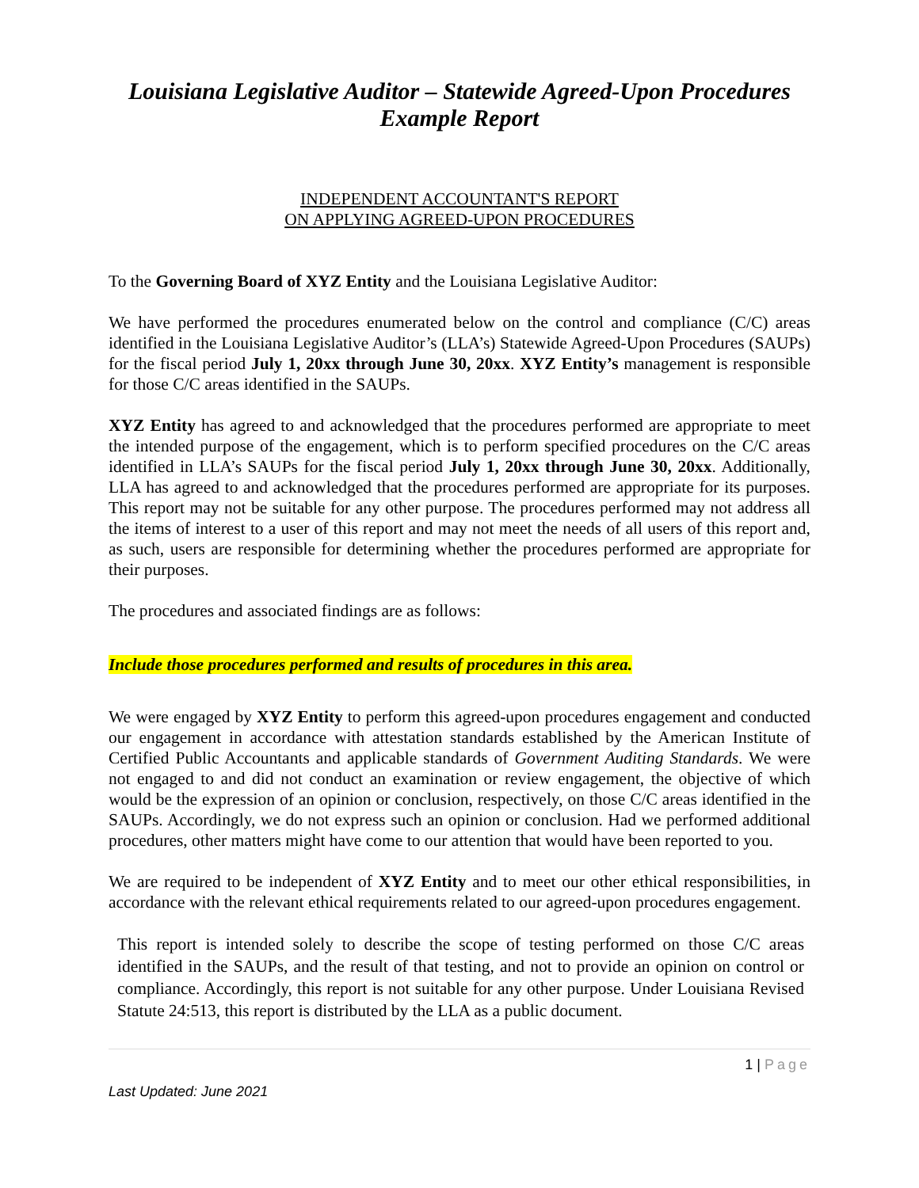Louisiana Legislative Auditor – Statewide Agreed-Upon Procedures
Example Report
INDEPENDENT ACCOUNTANT'S REPORT
ON APPLYING AGREED-UPON PROCEDURES
To the Governing Board of XYZ Entity and the Louisiana Legislative Auditor:
We have performed the procedures enumerated below on the control and compliance (C/C) areas identified in the Louisiana Legislative Auditor’s (LLA’s) Statewide Agreed-Upon Procedures (SAUPs) for the fiscal period July 1, 20xx through June 30, 20xx. XYZ Entity’s management is responsible for those C/C areas identified in the SAUPs.
XYZ Entity has agreed to and acknowledged that the procedures performed are appropriate to meet the intended purpose of the engagement, which is to perform specified procedures on the C/C areas identified in LLA’s SAUPs for the fiscal period July 1, 20xx through June 30, 20xx. Additionally, LLA has agreed to and acknowledged that the procedures performed are appropriate for its purposes. This report may not be suitable for any other purpose. The procedures performed may not address all the items of interest to a user of this report and may not meet the needs of all users of this report and, as such, users are responsible for determining whether the procedures performed are appropriate for their purposes.
The procedures and associated findings are as follows:
Include those procedures performed and results of procedures in this area.
We were engaged by XYZ Entity to perform this agreed-upon procedures engagement and conducted our engagement in accordance with attestation standards established by the American Institute of Certified Public Accountants and applicable standards of Government Auditing Standards. We were not engaged to and did not conduct an examination or review engagement, the objective of which would be the expression of an opinion or conclusion, respectively, on those C/C areas identified in the SAUPs. Accordingly, we do not express such an opinion or conclusion. Had we performed additional procedures, other matters might have come to our attention that would have been reported to you.
We are required to be independent of XYZ Entity and to meet our other ethical responsibilities, in accordance with the relevant ethical requirements related to our agreed-upon procedures engagement.
This report is intended solely to describe the scope of testing performed on those C/C areas identified in the SAUPs, and the result of that testing, and not to provide an opinion on control or compliance. Accordingly, this report is not suitable for any other purpose. Under Louisiana Revised Statute 24:513, this report is distributed by the LLA as a public document.
1 | Page
Last Updated: June 2021